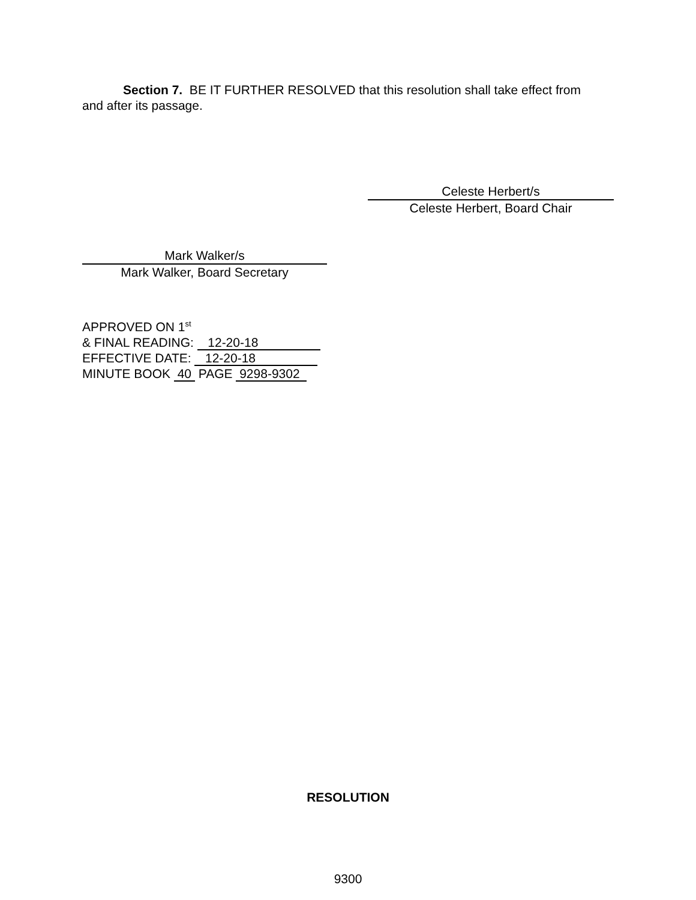Section 7. BE IT FURTHER RESOLVED that this resolution shall take effect from and after its passage.
Celeste Herbert/s
Celeste Herbert, Board Chair
Mark Walker/s
Mark Walker, Board Secretary
APPROVED ON 1<sup>st</sup>
& FINAL READING: 12-20-18
EFFECTIVE DATE: 12-20-18
MINUTE BOOK 40 PAGE 9298-9302
RESOLUTION
9300